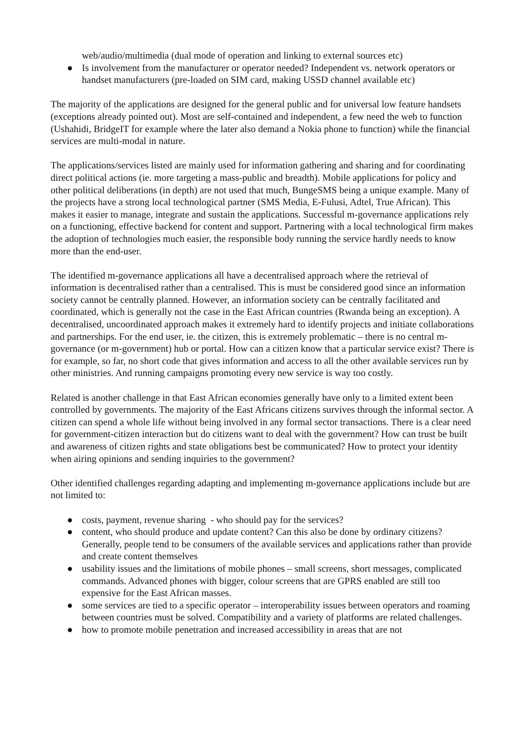web/audio/multimedia (dual mode of operation and linking to external sources etc)
● Is involvement from the manufacturer or operator needed? Independent vs. network operators or handset manufacturers (pre-loaded on SIM card, making USSD channel available etc)
The majority of the applications are designed for the general public and for universal low feature handsets (exceptions already pointed out). Most are self-contained and independent, a few need the web to function (Ushahidi, BridgeIT for example where the later also demand a Nokia phone to function) while the financial services are multi-modal in nature.
The applications/services listed are mainly used for information gathering and sharing and for coordinating direct political actions (ie. more targeting a mass-public and breadth). Mobile applications for policy and other political deliberations (in depth) are not used that much, BungeSMS being a unique example. Many of the projects have a strong local technological partner (SMS Media, E-Fulusi, Adtel, True African). This makes it easier to manage, integrate and sustain the applications. Successful m-governance applications rely on a functioning, effective backend for content and support. Partnering with a local technological firm makes the adoption of technologies much easier, the responsible body running the service hardly needs to know more than the end-user.
The identified m-governance applications all have a decentralised approach where the retrieval of information is decentralised rather than a centralised. This is must be considered good since an information society cannot be centrally planned. However, an information society can be centrally facilitated and coordinated, which is generally not the case in the East African countries (Rwanda being an exception). A decentralised, uncoordinated approach makes it extremely hard to identify projects and initiate collaborations and partnerships. For the end user, ie. the citizen, this is extremely problematic – there is no central m-governance (or m-government) hub or portal. How can a citizen know that a particular service exist? There is for example, so far, no short code that gives information and access to all the other available services run by other ministries. And running campaigns promoting every new service is way too costly.
Related is another challenge in that East African economies generally have only to a limited extent been controlled by governments. The majority of the East Africans citizens survives through the informal sector. A citizen can spend a whole life without being involved in any formal sector transactions. There is a clear need for government-citizen interaction but do citizens want to deal with the government? How can trust be built and awareness of citizen rights and state obligations best be communicated? How to protect your identity when airing opinions and sending inquiries to the government?
Other identified challenges regarding adapting and implementing m-governance applications include but are not limited to:
● costs, payment, revenue sharing - who should pay for the services?
● content, who should produce and update content? Can this also be done by ordinary citizens? Generally, people tend to be consumers of the available services and applications rather than provide and create content themselves
● usability issues and the limitations of mobile phones – small screens, short messages, complicated commands. Advanced phones with bigger, colour screens that are GPRS enabled are still too expensive for the East African masses.
● some services are tied to a specific operator – interoperability issues between operators and roaming between countries must be solved. Compatibility and a variety of platforms are related challenges.
● how to promote mobile penetration and increased accessibility in areas that are not